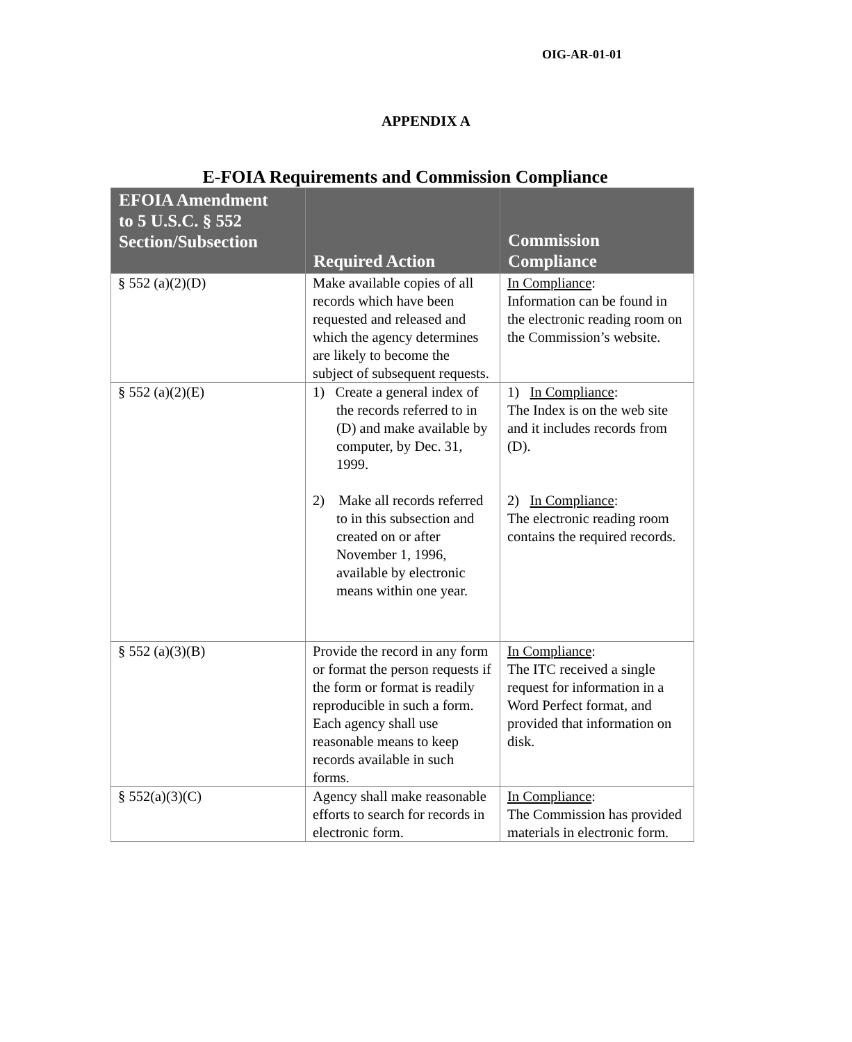OIG-AR-01-01
APPENDIX A
E-FOIA Requirements and Commission Compliance
| EFOIA Amendment to 5 U.S.C. § 552 Section/Subsection | Required Action | Commission Compliance |
| --- | --- | --- |
| § 552 (a)(2)(D) | Make available copies of all records which have been requested and released and which the agency determines are likely to become the subject of subsequent requests. | In Compliance : Information can be found in the electronic reading room on the Commission’s website. |
| § 552 (a)(2)(E) | 1) Create a general index of the records referred to in (D) and make available by computer, by Dec. 31, 1999. 2) Make all records referred to in this subsection and created on or after November 1, 1996, available by electronic means within one year. | 1) In Compliance : The Index is on the web site and it includes records from (D). 2) In Compliance : The electronic reading room contains the required records. |
| § 552 (a)(3)(B) | Provide the record in any form or format the person requests if the form or format is readily reproducible in such a form. Each agency shall use reasonable means to keep records available in such forms. | In Compliance : The ITC received a single request for information in a Word Perfect format, and provided that information on disk. |
| § 552(a)(3)(C) | Agency shall make reasonable efforts to search for records in electronic form. | In Compliance : The Commission has provided materials in electronic form. |